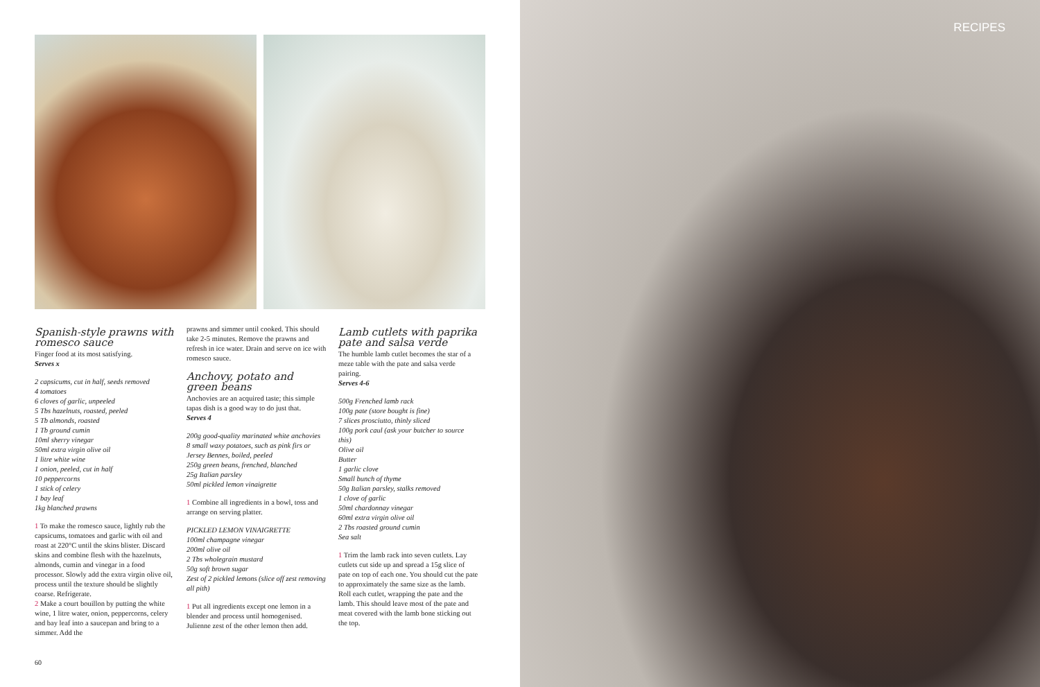Spanish-style prawns with romesco sauce
Finger food at its most satisfying.
Serves x
2 capsicums, cut in half, seeds removed
4 tomatoes
6 cloves of garlic, unpeeled
5 Tbs hazelnuts, roasted, peeled
5 Tb almonds, roasted
1 Tb ground cumin
10ml sherry vinegar
50ml extra virgin olive oil
1 litre white wine
1 onion, peeled, cut in half
10 peppercorns
1 stick of celery
1 bay leaf
1kg blanched prawns
1 To make the romesco sauce, lightly rub the capsicums, tomatoes and garlic with oil and roast at 220°C until the skins blister. Discard skins and combine flesh with the hazelnuts, almonds, cumin and vinegar in a food processor. Slowly add the extra virgin olive oil, process until the texture should be slightly coarse. Refrigerate.
2 Make a court bouillon by putting the white wine, 1 litre water, onion, peppercorns, celery and bay leaf into a saucepan and bring to a simmer. Add the
prawns and simmer until cooked. This should take 2-5 minutes. Remove the prawns and refresh in ice water. Drain and serve on ice with romesco sauce.
Anchovy, potato and green beans
Anchovies are an acquired taste; this simple tapas dish is a good way to do just that.
Serves 4
200g good-quality marinated white anchovies
8 small waxy potatoes, such as pink firs or Jersey Bennes, boiled, peeled
250g green beans, frenched, blanched
25g Italian parsley
50ml pickled lemon vinaigrette
1 Combine all ingredients in a bowl, toss and arrange on serving platter.
PICKLED LEMON VINAIGRETTE
100ml champagne vinegar
200ml olive oil
2 Tbs wholegrain mustard
50g soft brown sugar
Zest of 2 pickled lemons (slice off zest removing all pith)
1 Put all ingredients except one lemon in a blender and process until homogenised. Julienne zest of the other lemon then add.
Lamb cutlets with paprika pate and salsa verde
The humble lamb cutlet becomes the star of a meze table with the pate and salsa verde pairing.
Serves 4-6
500g Frenched lamb rack
100g pate (store bought is fine)
7 slices prosciutto, thinly sliced
100g pork caul (ask your butcher to source this)
Olive oil
Butter
1 garlic clove
Small bunch of thyme
50g Italian parsley, stalks removed
1 clove of garlic
50ml chardonnay vinegar
60ml extra virgin olive oil
2 Tbs roasted ground cumin
Sea salt
1 Trim the lamb rack into seven cutlets. Lay cutlets cut side up and spread a 15g slice of pate on top of each one. You should cut the pate to approximately the same size as the lamb. Roll each cutlet, wrapping the pate and the lamb. This should leave most of the pate and meat covered with the lamb bone sticking out the top.
60
RECIPES